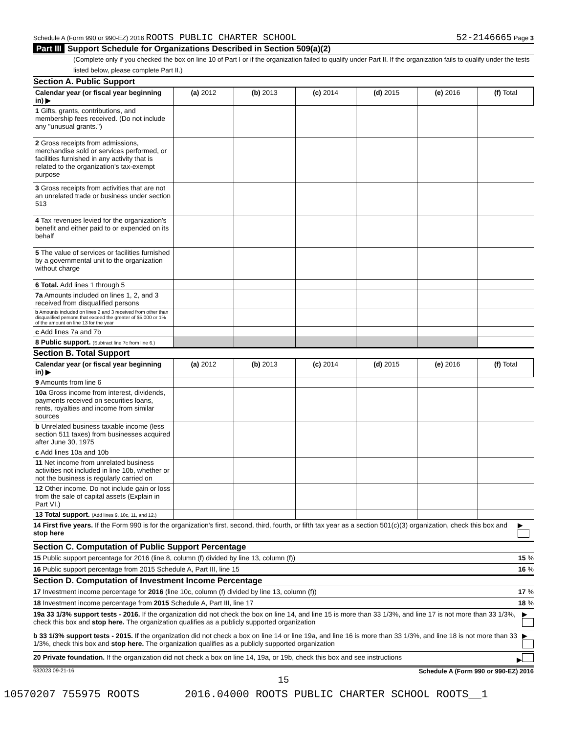Schedule A (Form 990 or 990-EZ) 2016 ROOTS PUBLIC CHARTER SCHOOL
52-2146665 Page 3
Part III Support Schedule for Organizations Described in Section 509(a)(2)
(Complete only if you checked the box on line 10 of Part I or if the organization failed to qualify under Part II. If the organization fails to qualify under the tests listed below, please complete Part II.)
Section A. Public Support
| Calendar year (or fiscal year beginning in) ▶ | (a) 2012 | (b) 2013 | (c) 2014 | (d) 2015 | (e) 2016 | (f) Total |
| 1 Gifts, grants, contributions, and membership fees received. (Do not include any "unusual grants.") | | | | | | |
| 2 Gross receipts from admissions, merchandise sold or services performed, or facilities furnished in any activity that is related to the organization's tax-exempt purpose | | | | | | |
| 3 Gross receipts from activities that are not an unrelated trade or business under section 513 | | | | | | |
| 4 Tax revenues levied for the organization's benefit and either paid to or expended on its behalf | | | | | | |
| 5 The value of services or facilities furnished by a governmental unit to the organization without charge | | | | | | |
| 6 Total. Add lines 1 through 5 | | | | | | |
| 7a Amounts included on lines 1, 2, and 3 received from disqualified persons | | | | | | |
| b Amounts included on lines 2 and 3 received from other than disqualified persons that exceed the greater of $5,000 or 1% of the amount on line 13 for the year | | | | | | |
| c Add lines 7a and 7b | | | | | | |
| 8 Public support. (Subtract line 7c from line 6.) | | | | | | |
Section B. Total Support
| Calendar year (or fiscal year beginning in) ▶ | (a) 2012 | (b) 2013 | (c) 2014 | (d) 2015 | (e) 2016 | (f) Total |
| 9 Amounts from line 6 | | | | | | |
| 10a Gross income from interest, dividends, payments received on securities loans, rents, royalties and income from similar sources | | | | | | |
| b Unrelated business taxable income (less section 511 taxes) from businesses acquired after June 30, 1975 | | | | | | |
| c Add lines 10a and 10b | | | | | | |
| 11 Net income from unrelated business activities not included in line 10b, whether or not the business is regularly carried on | | | | | | |
| 12 Other income. Do not include gain or loss from the sale of capital assets (Explain in Part VI.) | | | | | | |
| 13 Total support. (Add lines 9, 10c, 11, and 12.) | | | | | | |
14 First five years. If the Form 990 is for the organization's first, second, third, fourth, or fifth tax year as a section 501(c)(3) organization, check this box and stop here
▶
Section C. Computation of Public Support Percentage
15 Public support percentage for 2016 (line 8, column (f) divided by line 13, column (f))
15 %
16 Public support percentage from 2015 Schedule A, Part III, line 15
16 %
Section D. Computation of Investment Income Percentage
17 Investment income percentage for 2016 (line 10c, column (f) divided by line 13, column (f))
17 %
18 Investment income percentage from 2015 Schedule A, Part III, line 17
18 %
19a 33 1/3% support tests - 2016. If the organization did not check the box on line 14, and line 15 is more than 33 1/3%, and line 17 is not more than 33 1/3%, check this box and stop here. The organization qualifies as a publicly supported organization
▶
b 33 1/3% support tests - 2015. If the organization did not check a box on line 14 or line 19a, and line 16 is more than 33 1/3%, and line 18 is not more than 33 1/3%, check this box and stop here. The organization qualifies as a publicly supported organization
▶
20 Private foundation. If the organization did not check a box on line 14, 19a, or 19b, check this box and see instructions
▶
632023 09-21-16
Schedule A (Form 990 or 990-EZ) 2016
15
10570207 755975 ROOTS 2016.04000 ROOTS PUBLIC CHARTER SCHOOL ROOTS__1